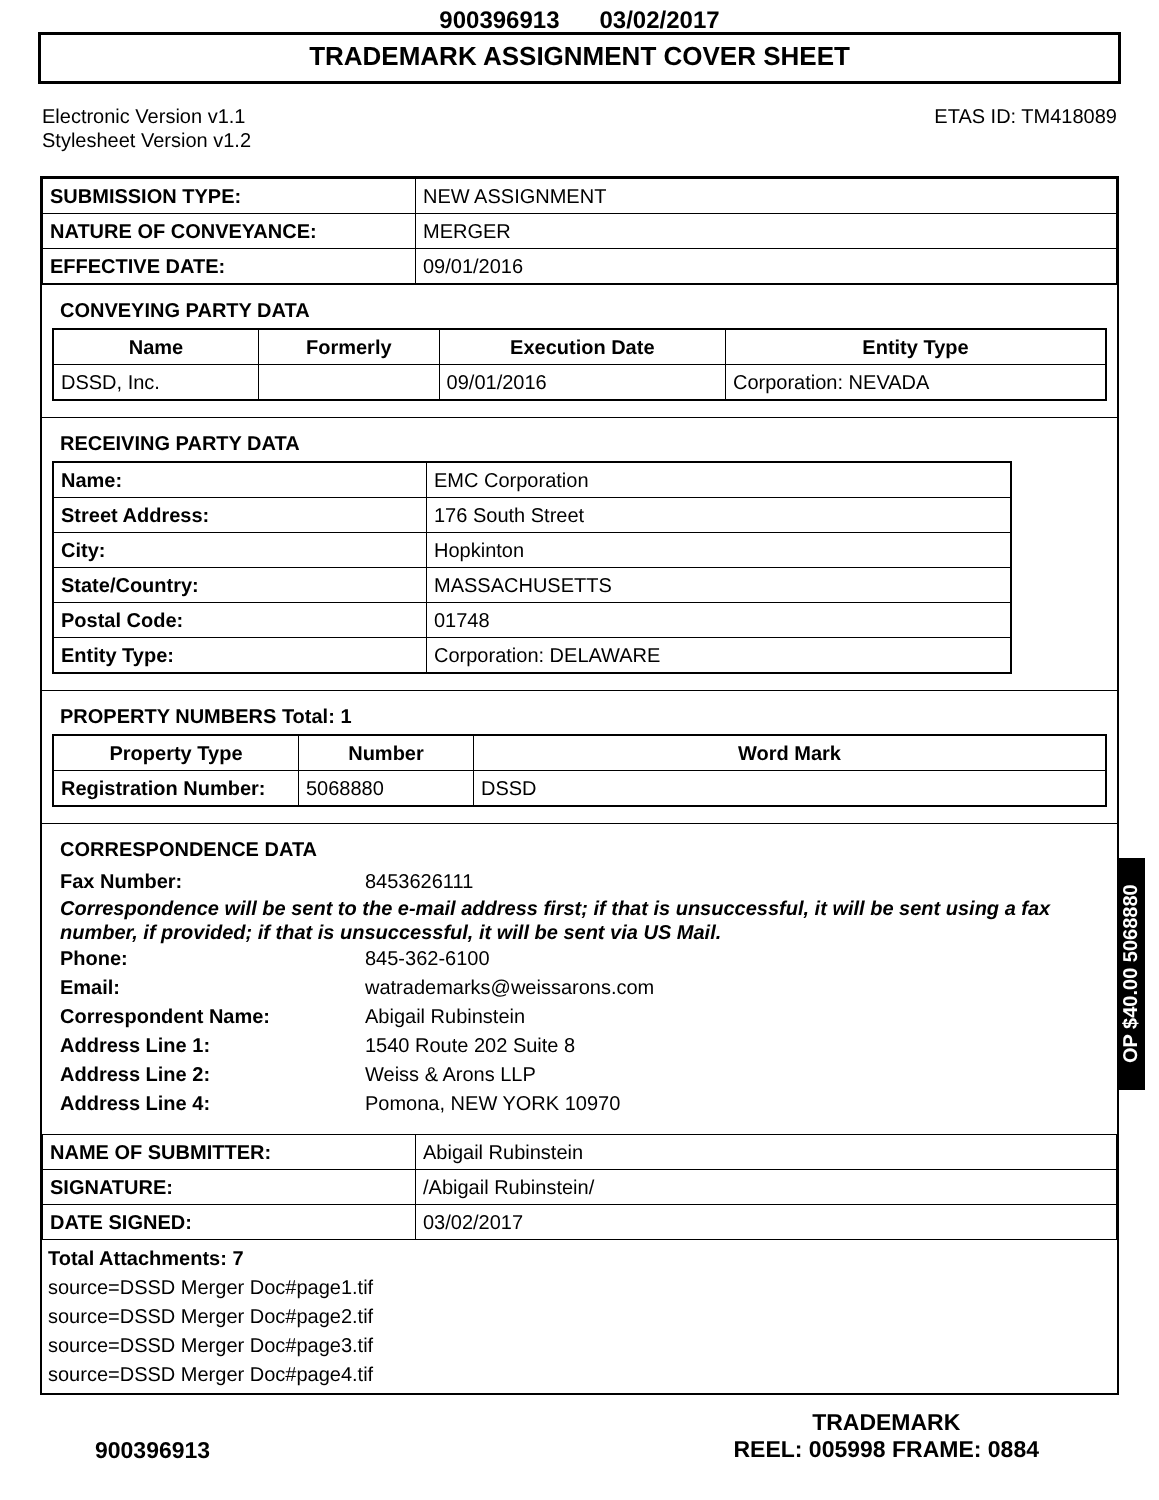900396913 03/02/2017
TRADEMARK ASSIGNMENT COVER SHEET
Electronic Version v1.1
Stylesheet Version v1.2
ETAS ID: TM418089
| SUBMISSION TYPE: | NEW ASSIGNMENT |
| NATURE OF CONVEYANCE: | MERGER |
| EFFECTIVE DATE: | 09/01/2016 |
CONVEYING PARTY DATA
| Name | Formerly | Execution Date | Entity Type |
| --- | --- | --- | --- |
| DSSD, Inc. | | 09/01/2016 | Corporation: NEVADA |
RECEIVING PARTY DATA
| Name: | EMC Corporation |
| Street Address: | 176 South Street |
| City: | Hopkinton |
| State/Country: | MASSACHUSETTS |
| Postal Code: | 01748 |
| Entity Type: | Corporation: DELAWARE |
PROPERTY NUMBERS Total: 1
| Property Type | Number | Word Mark |
| --- | --- | --- |
| Registration Number: | 5068880 | DSSD |
CORRESPONDENCE DATA
Fax Number: 8453626111
Correspondence will be sent to the e-mail address first; if that is unsuccessful, it will be sent using a fax number, if provided; if that is unsuccessful, it will be sent via US Mail.
Phone: 845-362-6100
Email: watrademarks@weissarons.com
Correspondent Name: Abigail Rubinstein
Address Line 1: 1540 Route 202 Suite 8
Address Line 2: Weiss & Arons LLP
Address Line 4: Pomona, NEW YORK 10970
| NAME OF SUBMITTER: | Abigail Rubinstein |
| SIGNATURE: | /Abigail Rubinstein/ |
| DATE SIGNED: | 03/02/2017 |
Total Attachments: 7
source=DSSD Merger Doc#page1.tif
source=DSSD Merger Doc#page2.tif
source=DSSD Merger Doc#page3.tif
source=DSSD Merger Doc#page4.tif
900396913
TRADEMARK
REEL: 005998 FRAME: 0884
OP $40.00 5068880